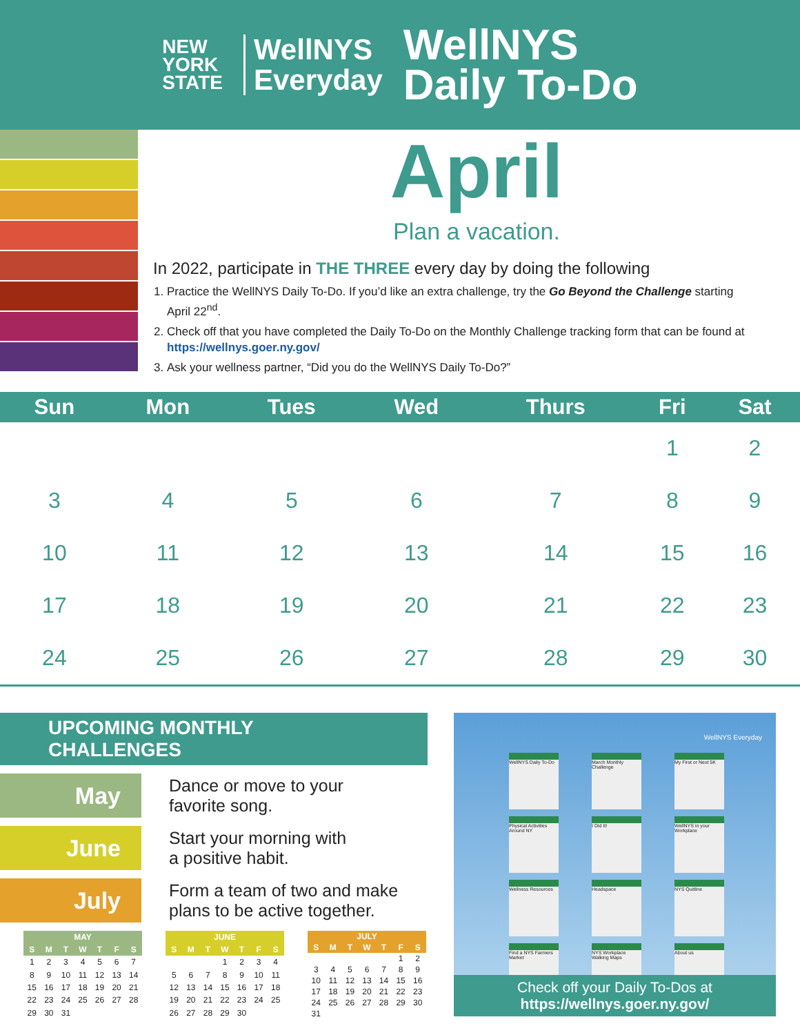NEW
YORK
STATE
WellNYS
Everyday
WellNYS
Daily To-Do
April
Plan a vacation.
In 2022, participate in THE THREE every day by doing the following
1. Practice the WellNYS Daily To-Do. If you’d like an extra challenge, try the Go Beyond the Challenge starting April 22<sup>nd</sup>.
2. Check off that you have completed the Daily To-Do on the Monthly Challenge tracking form that can be found at https://wellnys.goer.ny.gov/
3. Ask your wellness partner, “Did you do the WellNYS Daily To-Do?”
| Sun | Mon | Tues | Wed | Thurs | Fri | Sat |
| --- | --- | --- | --- | --- | --- | --- |
| | | | | | 1 | 2 |
| 3 | 4 | 5 | 6 | 7 | 8 | 9 |
| 10 | 11 | 12 | 13 | 14 | 15 | 16 |
| 17 | 18 | 19 | 20 | 21 | 22 | 23 |
| 24 | 25 | 26 | 27 | 28 | 29 | 30 |
UPCOMING MONTHLY CHALLENGES
May
Dance or move to your
favorite song.
June
Start your morning with
a positive habit.
July
Form a team of two and make
plans to be active together.
| MAY | | | | | | |
| --- | --- | --- | --- | --- | --- | --- |
| S | M | T | W | T | F | S |
| 1 | 2 | 3 | 4 | 5 | 6 | 7 |
| 8 | 9 | 10 | 11 | 12 | 13 | 14 |
| 15 | 16 | 17 | 18 | 19 | 20 | 21 |
| 22 | 23 | 24 | 25 | 26 | 27 | 28 |
| 29 | 30 | 31 | | | | |
| JUNE | | | | | | |
| --- | --- | --- | --- | --- | --- | --- |
| S | M | T | W | T | F | S |
| | | | 1 | 2 | 3 | 4 |
| 5 | 6 | 7 | 8 | 9 | 10 | 11 |
| 12 | 13 | 14 | 15 | 16 | 17 | 18 |
| 19 | 20 | 21 | 22 | 23 | 24 | 25 |
| 26 | 27 | 28 | 29 | 30 | | |
| JULY | | | | | | |
| --- | --- | --- | --- | --- | --- | --- |
| S | M | T | W | T | F | S |
| | | | | | 1 | 2 |
| 3 | 4 | 5 | 6 | 7 | 8 | 9 |
| 10 | 11 | 12 | 13 | 14 | 15 | 16 |
| 17 | 18 | 19 | 20 | 21 | 22 | 23 |
| 24 | 25 | 26 | 27 | 28 | 29 | 30 |
| 31 | | | | | | |
WellNYS Everyday
WellNYS Daily To-Do
March Monthly Challenge
My First or Next 5K
Physical Activities Around NY
I Did It!
WellNYS in your Workplace
Wellness Resources
Headspace
NYS Quitline
Find a NYS Farmers Market
NYS Workplace Walking Maps
About us
Check off your Daily To-Dos at
https://wellnys.goer.ny.gov/